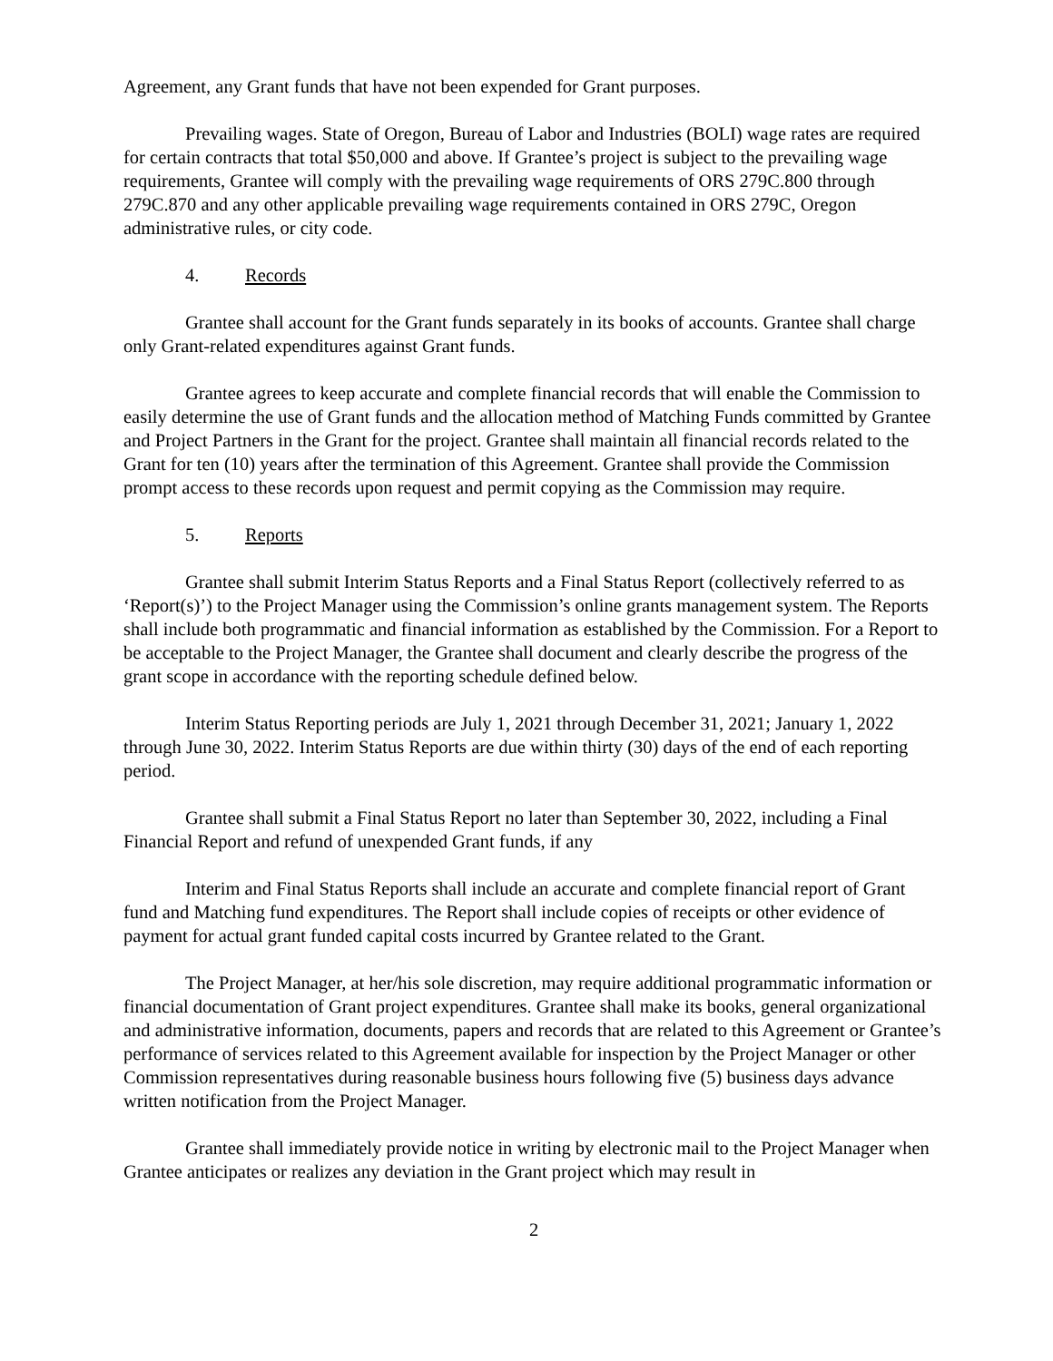Agreement, any Grant funds that have not been expended for Grant purposes.
Prevailing wages. State of Oregon, Bureau of Labor and Industries (BOLI) wage rates are required for certain contracts that total $50,000 and above. If Grantee’s project is subject to the prevailing wage requirements, Grantee will comply with the prevailing wage requirements of ORS 279C.800 through 279C.870 and any other applicable prevailing wage requirements contained in ORS 279C, Oregon administrative rules, or city code.
4. Records
Grantee shall account for the Grant funds separately in its books of accounts. Grantee shall charge only Grant-related expenditures against Grant funds.
Grantee agrees to keep accurate and complete financial records that will enable the Commission to easily determine the use of Grant funds and the allocation method of Matching Funds committed by Grantee and Project Partners in the Grant for the project. Grantee shall maintain all financial records related to the Grant for ten (10) years after the termination of this Agreement. Grantee shall provide the Commission prompt access to these records upon request and permit copying as the Commission may require.
5. Reports
Grantee shall submit Interim Status Reports and a Final Status Report (collectively referred to as ‘Report(s)’) to the Project Manager using the Commission’s online grants management system. The Reports shall include both programmatic and financial information as established by the Commission. For a Report to be acceptable to the Project Manager, the Grantee shall document and clearly describe the progress of the grant scope in accordance with the reporting schedule defined below.
Interim Status Reporting periods are July 1, 2021 through December 31, 2021; January 1, 2022 through June 30, 2022. Interim Status Reports are due within thirty (30) days of the end of each reporting period.
Grantee shall submit a Final Status Report no later than September 30, 2022, including a Final Financial Report and refund of unexpended Grant funds, if any
Interim and Final Status Reports shall include an accurate and complete financial report of Grant fund and Matching fund expenditures. The Report shall include copies of receipts or other evidence of payment for actual grant funded capital costs incurred by Grantee related to the Grant.
The Project Manager, at her/his sole discretion, may require additional programmatic information or financial documentation of Grant project expenditures. Grantee shall make its books, general organizational and administrative information, documents, papers and records that are related to this Agreement or Grantee’s performance of services related to this Agreement available for inspection by the Project Manager or other Commission representatives during reasonable business hours following five (5) business days advance written notification from the Project Manager.
Grantee shall immediately provide notice in writing by electronic mail to the Project Manager when Grantee anticipates or realizes any deviation in the Grant project which may result in
2